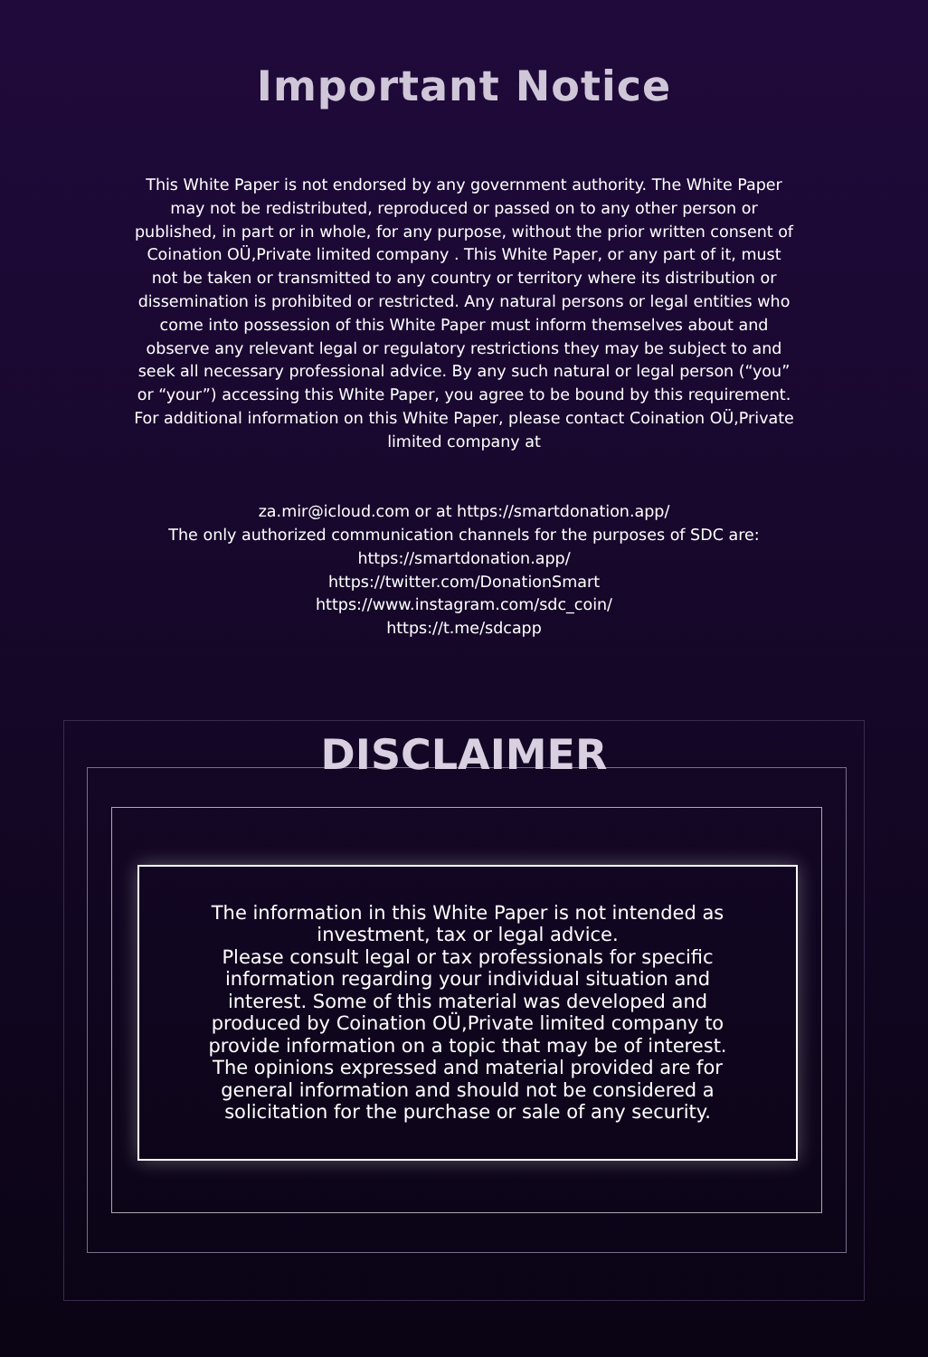Important Notice
This White Paper is not endorsed by any government authority. The White Paper may not be redistributed, reproduced or passed on to any other person or published, in part or in whole, for any purpose, without the prior written consent of Coination OÜ,Private limited company . This White Paper, or any part of it, must not be taken or transmitted to any country or territory where its distribution or dissemination is prohibited or restricted. Any natural persons or legal entities who come into possession of this White Paper must inform themselves about and observe any relevant legal or regulatory restrictions they may be subject to and seek all necessary professional advice. By any such natural or legal person (“you” or “your”) accessing this White Paper, you agree to be bound by this requirement.
For additional information on this White Paper, please contact Coination OÜ,Private limited company at
za.mir@icloud.com or at https://smartdonation.app/
The only authorized communication channels for the purposes of SDC are:
https://smartdonation.app/
https://twitter.com/DonationSmart
https://www.instagram.com/sdc_coin/
https://t.me/sdcapp
DISCLAIMER
The information in this White Paper is not intended as investment, tax or legal advice.
Please consult legal or tax professionals for specific information regarding your individual situation and interest. Some of this material was developed and produced by Coination OÜ,Private limited company to provide information on a topic that may be of interest. The opinions expressed and material provided are for general information and should not be considered a solicitation for the purchase or sale of any security.